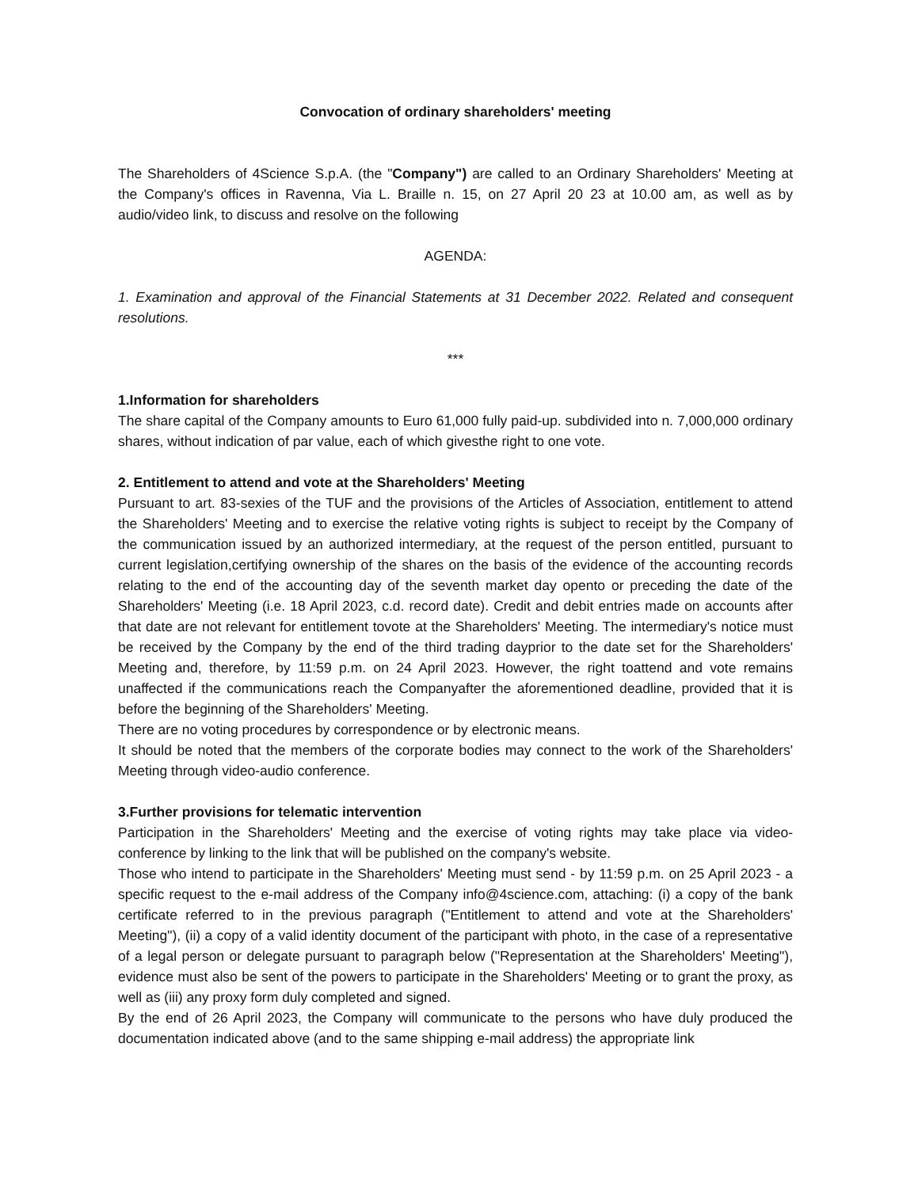Convocation of ordinary shareholders' meeting
The Shareholders of 4Science S.p.A. (the "Company") are called to an Ordinary Shareholders' Meeting at the Company's offices in Ravenna, Via L. Braille n. 15, on 27 April 20 23 at 10.00 am, as well as by audio/video link, to discuss and resolve on the following
AGENDA:
1. Examination and approval of the Financial Statements at 31 December 2022. Related and consequent resolutions.
***
1.Information for shareholders
The share capital of the Company amounts to Euro 61,000 fully paid-up. subdivided into n. 7,000,000 ordinary shares, without indication of par value, each of which givesthe right to one vote.
2. Entitlement to attend and vote at the Shareholders' Meeting
Pursuant to art. 83-sexies of the TUF and the provisions of the Articles of Association, entitlement to attend the Shareholders' Meeting and to exercise the relative voting rights is subject to receipt by the Company of the communication issued by an authorized intermediary, at the request of the person entitled, pursuant to current legislation,certifying ownership of the shares on the basis of the evidence of the accounting records relating to the end of the accounting day of the seventh market day opento or preceding the date of the Shareholders' Meeting (i.e. 18 April 2023, c.d. record date). Credit and debit entries made on accounts after that date are not relevant for entitlement tovote at the Shareholders' Meeting. The intermediary's notice must be received by the Company by the end of the third trading dayprior to the date set for the Shareholders' Meeting and, therefore, by 11:59 p.m. on 24 April 2023. However, the right toattend and vote remains unaffected if the communications reach the Companyafter the aforementioned deadline, provided that it is before the beginning of the Shareholders' Meeting.
There are no voting procedures by correspondence or by electronic means.
It should be noted that the members of the corporate bodies may connect to the work of the Shareholders' Meeting through video-audio conference.
3.Further provisions for telematic intervention
Participation in the Shareholders' Meeting and the exercise of voting rights may take place via video-conference by linking to the link that will be published on the company's website.
Those who intend to participate in the Shareholders' Meeting must send - by 11:59 p.m. on 25 April 2023 - a specific request to the e-mail address of the Company info@4science.com, attaching: (i) a copy of the bank certificate referred to in the previous paragraph ("Entitlement to attend and vote at the Shareholders' Meeting"), (ii) a copy of a valid identity document of the participant with photo, in the case of a representative of a legal person or delegate pursuant to paragraph below ("Representation at the Shareholders' Meeting"), evidence must also be sent of the powers to participate in the Shareholders' Meeting or to grant the proxy, as well as (iii) any proxy form duly completed and signed.
By the end of 26 April 2023, the Company will communicate to the persons who have duly produced the documentation indicated above (and to the same shipping e-mail address) the appropriate link